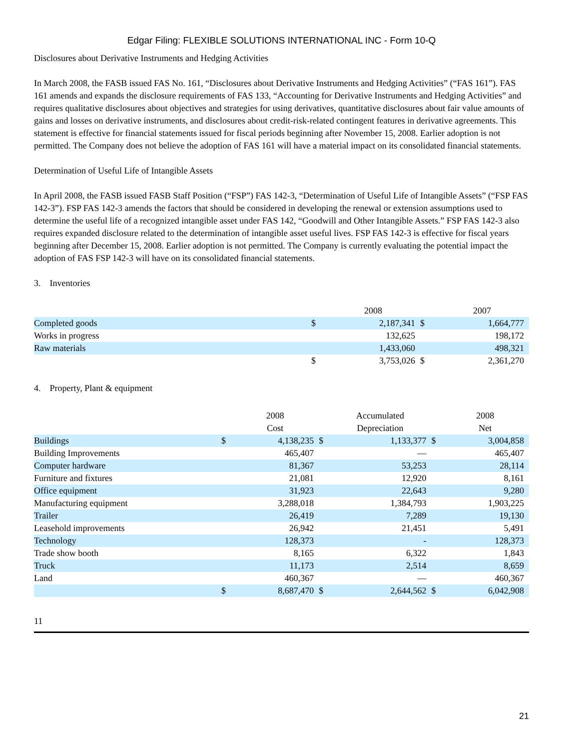Edgar Filing: FLEXIBLE SOLUTIONS INTERNATIONAL INC - Form 10-Q
Disclosures about Derivative Instruments and Hedging Activities
In March 2008, the FASB issued FAS No. 161, “Disclosures about Derivative Instruments and Hedging Activities” (“FAS 161”). FAS 161 amends and expands the disclosure requirements of FAS 133, “Accounting for Derivative Instruments and Hedging Activities” and requires qualitative disclosures about objectives and strategies for using derivatives, quantitative disclosures about fair value amounts of gains and losses on derivative instruments, and disclosures about credit-risk-related contingent features in derivative agreements. This statement is effective for financial statements issued for fiscal periods beginning after November 15, 2008. Earlier adoption is not permitted. The Company does not believe the adoption of FAS 161 will have a material impact on its consolidated financial statements.
Determination of Useful Life of Intangible Assets
In April 2008, the FASB issued FASB Staff Position (“FSP”) FAS 142-3, “Determination of Useful Life of Intangible Assets” (“FSP FAS 142-3”). FSP FAS 142-3 amends the factors that should be considered in developing the renewal or extension assumptions used to determine the useful life of a recognized intangible asset under FAS 142, “Goodwill and Other Intangible Assets.” FSP FAS 142-3 also requires expanded disclosure related to the determination of intangible asset useful lives. FSP FAS 142-3 is effective for fiscal years beginning after December 15, 2008. Earlier adoption is not permitted. The Company is currently evaluating the potential impact the adoption of FAS FSP 142-3 will have on its consolidated financial statements.
3. Inventories
| | | 2008 | | 2007 |
| Completed goods | $ | 2,187,341 | $ | 1,664,777 |
| Works in progress | | 132,625 | | 198,172 |
| Raw materials | | 1,433,060 | | 498,321 |
| | $ | 3,753,026 | $ | 2,361,270 |
4. Property, Plant & equipment
| | | 2008 Cost | | Accumulated Depreciation | | 2008 Net |
| Buildings | $ | 4,138,235 | $ | 1,133,377 | $ | 3,004,858 |
| Building Improvements | | 465,407 | | — | | 465,407 |
| Computer hardware | | 81,367 | | 53,253 | | 28,114 |
| Furniture and fixtures | | 21,081 | | 12,920 | | 8,161 |
| Office equipment | | 31,923 | | 22,643 | | 9,280 |
| Manufacturing equipment | | 3,288,018 | | 1,384,793 | | 1,903,225 |
| Trailer | | 26,419 | | 7,289 | | 19,130 |
| Leasehold improvements | | 26,942 | | 21,451 | | 5,491 |
| Technology | | 128,373 | | - | | 128,373 |
| Trade show booth | | 8,165 | | 6,322 | | 1,843 |
| Truck | | 11,173 | | 2,514 | | 8,659 |
| Land | | 460,367 | | — | | 460,367 |
| | $ | 8,687,470 | $ | 2,644,562 | $ | 6,042,908 |
11
21